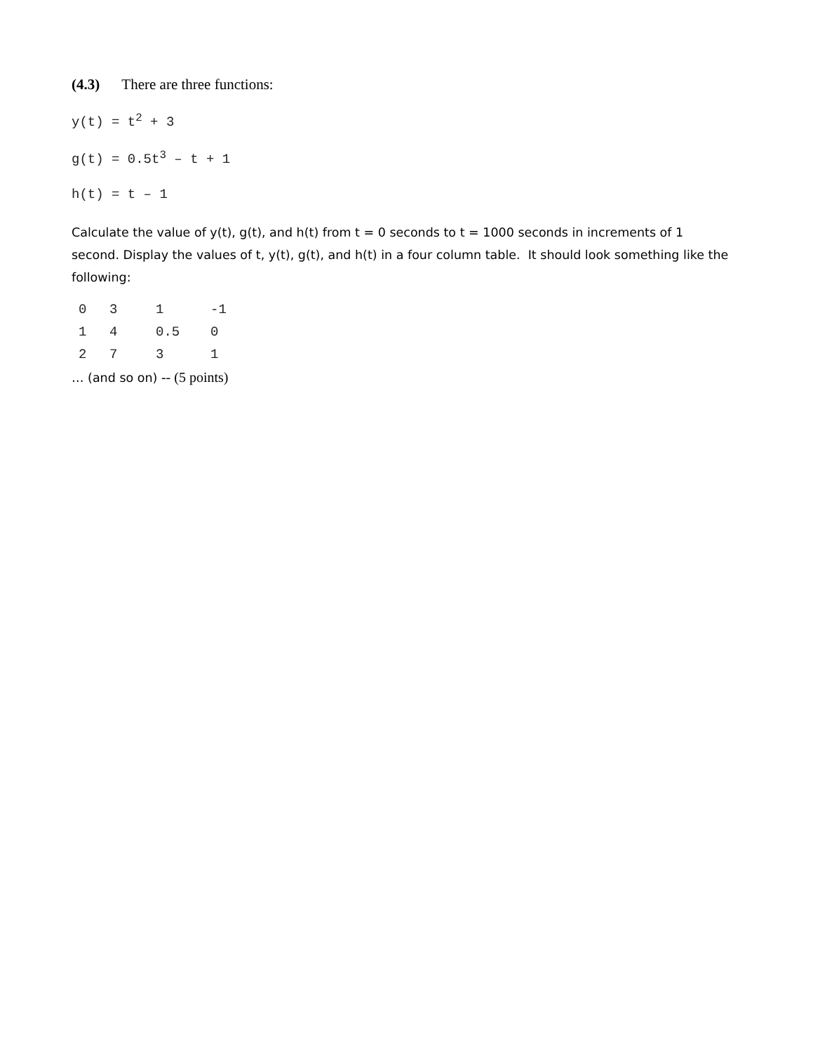(4.3) There are three functions:
y(t) = t<sup>2</sup> + 3
g(t) = 0.5t<sup>3</sup> – t + 1
h(t) = t – 1
Calculate the value of y(t), g(t), and h(t) from t = 0 seconds to t = 1000 seconds in increments of 1 second. Display the values of t, y(t), g(t), and h(t) in a four column table. It should look something like the following:
| 0 | 3 | 1 | -1 |
| 1 | 4 | 0.5 | 0 |
| 2 | 7 | 3 | 1 |
… (and so on) -- (5 points)